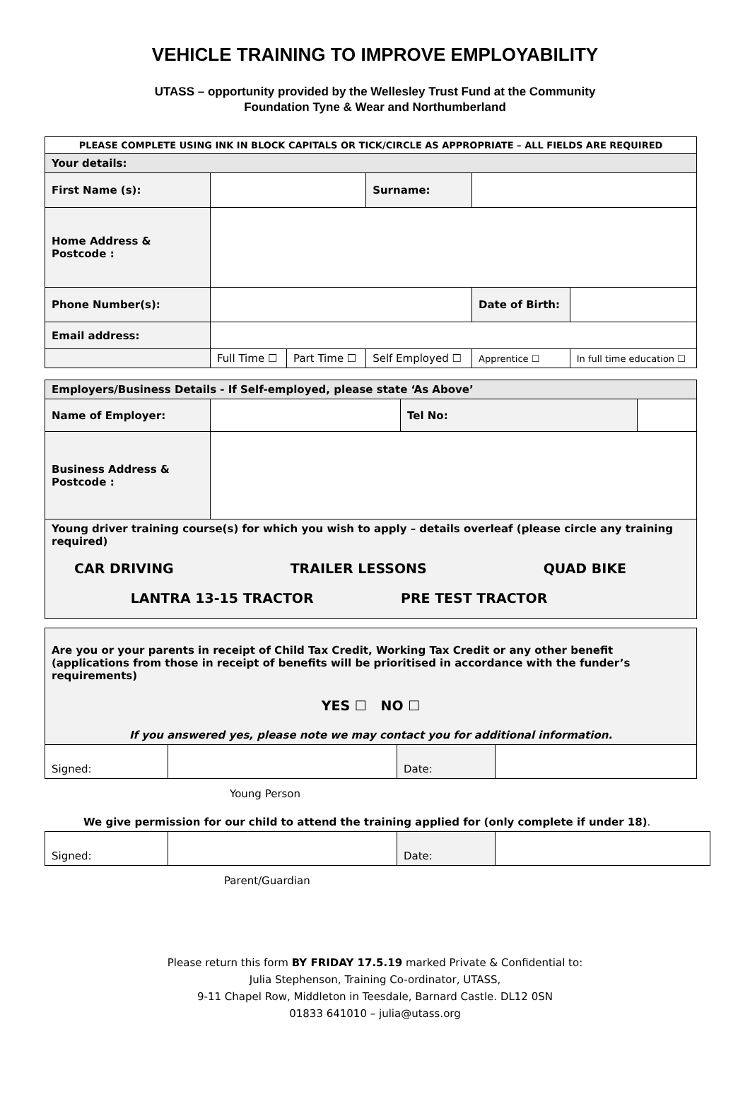VEHICLE TRAINING TO IMPROVE EMPLOYABILITY
UTASS – opportunity provided by the Wellesley Trust Fund at the Community
Foundation Tyne & Wear and Northumberland
| PLEASE COMPLETE USING INK IN BLOCK CAPITALS OR TICK/CIRCLE AS APPROPRIATE – ALL FIELDS ARE REQUIRED | | | | | |
| Your details: | | | | | |
| First Name (s): | | | Surname: | | |
| Home Address & Postcode : | | | | | |
| Phone Number(s): | | | | Date of Birth: | |
| Email address: | | | | | |
| | Full Time ☐ | Part Time ☐ | Self Employed ☐ | Apprentice ☐ | In full time education ☐ |
| Employers/Business Details - If Self-employed, please state ‘As Above’ | | | |
| Name of Employer: | | Tel No: | |
| Business Address & Postcode : | | | |
| Young driver training course(s) for which you wish to apply – details overleaf (please circle any training required) CAR DRIVING TRAILER LESSONS QUAD BIKE LANTRA 13-15 TRACTOR PRE TEST TRACTOR | | | |
| Are you or your parents in receipt of Child Tax Credit, Working Tax Credit or any other benefit (applications from those in receipt of benefits will be prioritised in accordance with the funder’s requirements) YES ☐ NO ☐ If you answered yes, please note we may contact you for additional information. | | | |
| Signed: | | Date: | |
Young Person
We give permission for our child to attend the training applied for (only complete if under 18).
| Signed: | | Date: | |
Parent/Guardian
Please return this form BY FRIDAY 17.5.19 marked Private & Confidential to:
Julia Stephenson, Training Co-ordinator, UTASS,
9-11 Chapel Row, Middleton in Teesdale, Barnard Castle. DL12 0SN
01833 641010 – julia@utass.org